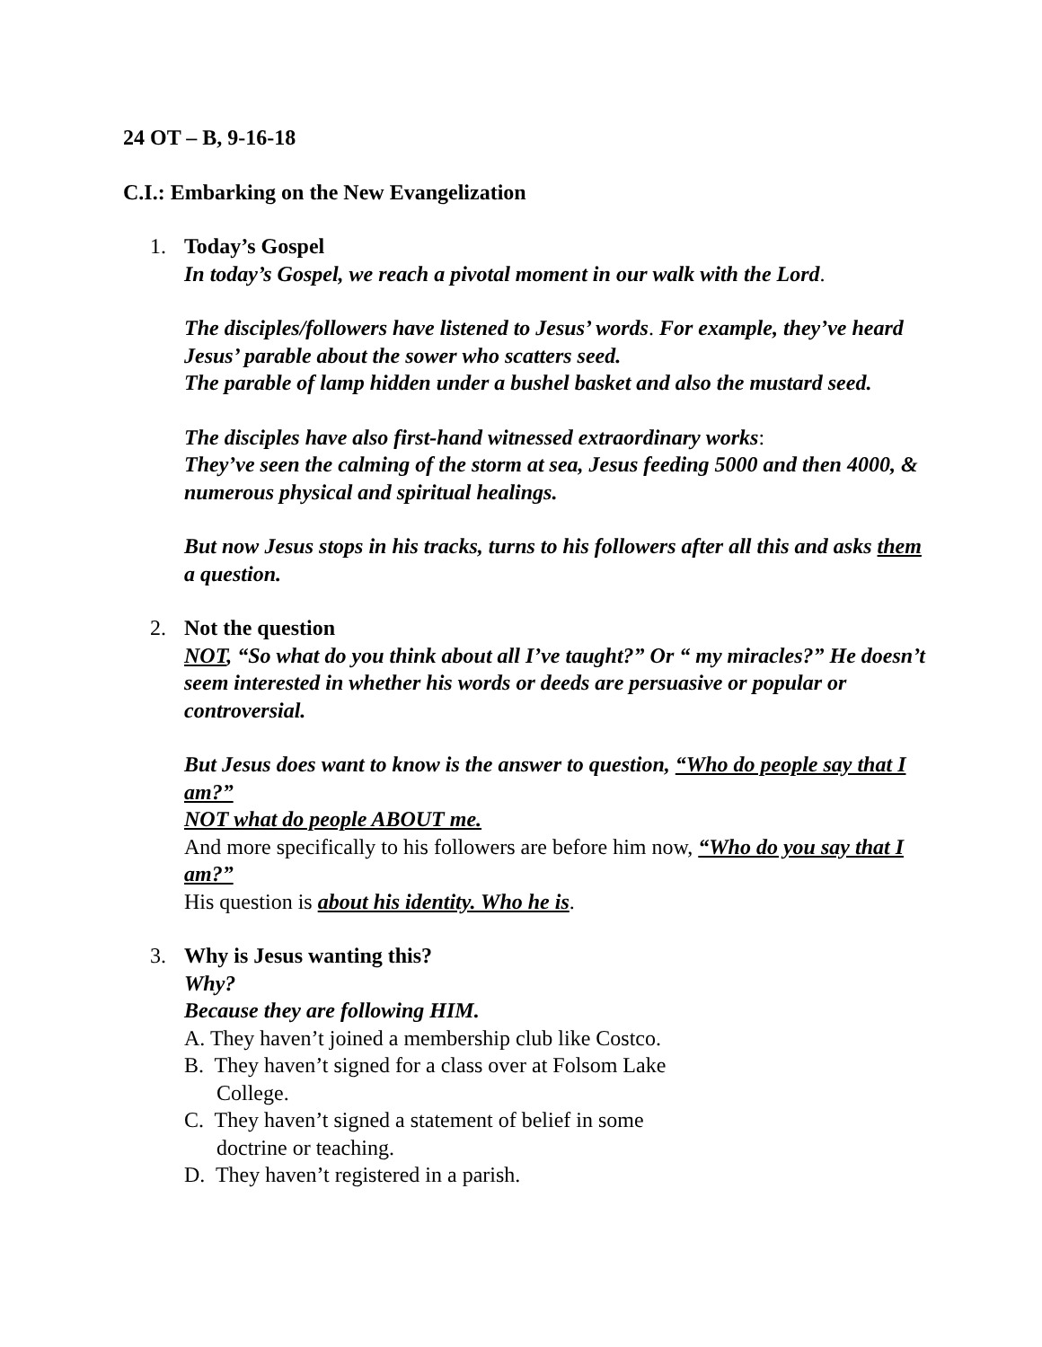24 OT – B, 9-16-18
C.I.: Embarking on the New Evangelization
1. Today’s Gospel
In today’s Gospel, we reach a pivotal moment in our walk with the Lord.
The disciples/followers have listened to Jesus’ words. For example, they’ve heard Jesus’ parable about the sower who scatters seed.
The parable of lamp hidden under a bushel basket and also the mustard seed.
The disciples have also first-hand witnessed extraordinary works:
They’ve seen the calming of the storm at sea, Jesus feeding 5000 and then 4000, & numerous physical and spiritual healings.
But now Jesus stops in his tracks, turns to his followers after all this and asks them a question.
2. Not the question
NOT, “So what do you think about all I’ve taught?” Or “ my miracles?” He doesn’t seem interested in whether his words or deeds are persuasive or popular or controversial.
But Jesus does want to know is the answer to question, “Who do people say that I am?”
NOT what do people ABOUT me.
And more specifically to his followers are before him now, “Who do you say that I am?”
His question is about his identity. Who he is.
3. Why is Jesus wanting this?
Why?
Because they are following HIM.
A. They haven’t joined a membership club like Costco.
B. They haven’t signed for a class over at Folsom Lake College.
C. They haven’t signed a statement of belief in some doctrine or teaching.
D. They haven’t registered in a parish.